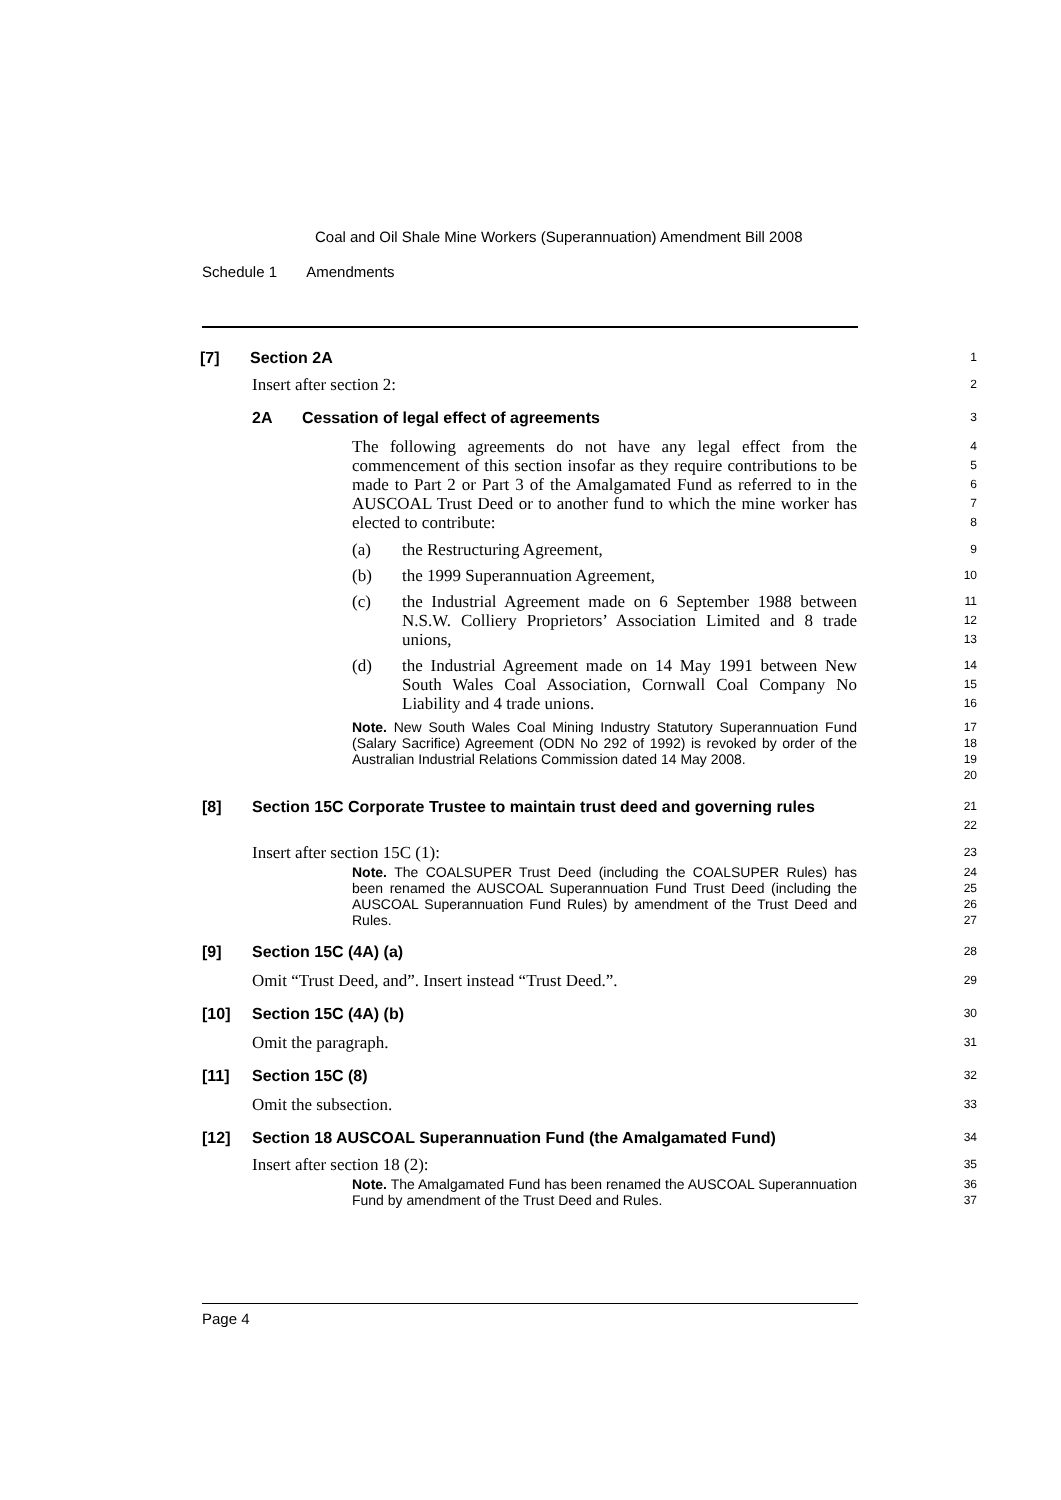Coal and Oil Shale Mine Workers (Superannuation) Amendment Bill 2008
Schedule 1 Amendments
[7] Section 2A
1
Insert after section 2:
2
2A Cessation of legal effect of agreements
3
The following agreements do not have any legal effect from the commencement of this section insofar as they require contributions to be made to Part 2 or Part 3 of the Amalgamated Fund as referred to in the AUSCOAL Trust Deed or to another fund to which the mine worker has elected to contribute:
4
5
6
7
8
(a) the Restructuring Agreement,
9
(b) the 1999 Superannuation Agreement,
10
(c) the Industrial Agreement made on 6 September 1988 between N.S.W. Colliery Proprietors’ Association Limited and 8 trade unions,
11
12
13
(d) the Industrial Agreement made on 14 May 1991 between New South Wales Coal Association, Cornwall Coal Company No Liability and 4 trade unions.
14
15
16
Note. New South Wales Coal Mining Industry Statutory Superannuation Fund (Salary Sacrifice) Agreement (ODN No 292 of 1992) is revoked by order of the Australian Industrial Relations Commission dated 14 May 2008.
17
18
19
20
[8] Section 15C Corporate Trustee to maintain trust deed and governing rules
21
22
Insert after section 15C (1):
23
Note. The COALSUPER Trust Deed (including the COALSUPER Rules) has been renamed the AUSCOAL Superannuation Fund Trust Deed (including the AUSCOAL Superannuation Fund Rules) by amendment of the Trust Deed and Rules.
24
25
26
27
[9] Section 15C (4A) (a)
28
Omit “Trust Deed, and”. Insert instead “Trust Deed.”.
29
[10] Section 15C (4A) (b)
30
Omit the paragraph.
31
[11] Section 15C (8)
32
Omit the subsection.
33
[12] Section 18 AUSCOAL Superannuation Fund (the Amalgamated Fund)
34
Insert after section 18 (2):
35
Note. The Amalgamated Fund has been renamed the AUSCOAL Superannuation Fund by amendment of the Trust Deed and Rules.
36
37
Page 4